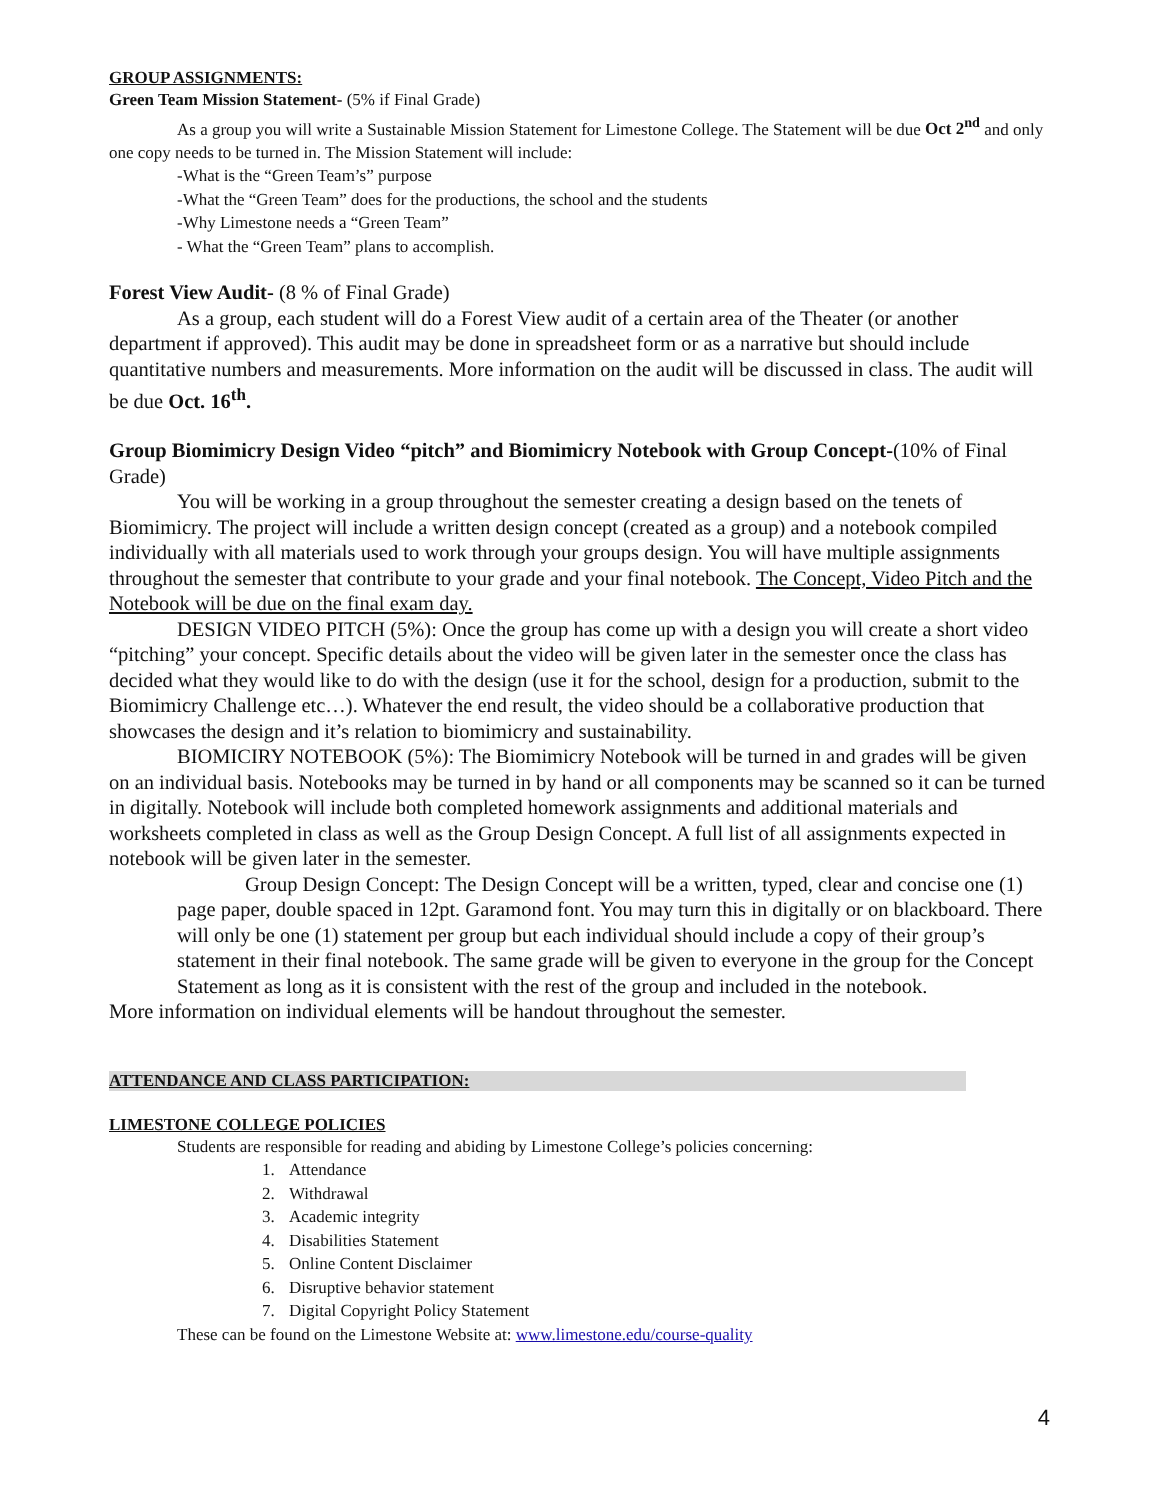GROUP ASSIGNMENTS:
Green Team Mission Statement- (5% if Final Grade)
As a group you will write a Sustainable Mission Statement for Limestone College. The Statement will be due Oct 2<sup>nd</sup> and only one copy needs to be turned in. The Mission Statement will include:
-What is the “Green Team’s” purpose
-What the “Green Team” does for the productions, the school and the students
-Why Limestone needs a “Green Team”
- What the “Green Team” plans to accomplish.
Forest View Audit- (8 % of Final Grade)
As a group, each student will do a Forest View audit of a certain area of the Theater (or another department if approved). This audit may be done in spreadsheet form or as a narrative but should include quantitative numbers and measurements. More information on the audit will be discussed in class. The audit will be due Oct. 16<sup>th</sup>.
Group Biomimicry Design Video “pitch” and Biomimicry Notebook with Group Concept-(10% of Final Grade)
You will be working in a group throughout the semester creating a design based on the tenets of Biomimicry. The project will include a written design concept (created as a group) and a notebook compiled individually with all materials used to work through your groups design. You will have multiple assignments throughout the semester that contribute to your grade and your final notebook. The Concept, Video Pitch and the Notebook will be due on the final exam day.
DESIGN VIDEO PITCH (5%): Once the group has come up with a design you will create a short video “pitching” your concept. Specific details about the video will be given later in the semester once the class has decided what they would like to do with the design (use it for the school, design for a production, submit to the Biomimicry Challenge etc…). Whatever the end result, the video should be a collaborative production that showcases the design and it’s relation to biomimicry and sustainability.
BIOMICIRY NOTEBOOK (5%): The Biomimicry Notebook will be turned in and grades will be given on an individual basis. Notebooks may be turned in by hand or all components may be scanned so it can be turned in digitally. Notebook will include both completed homework assignments and additional materials and worksheets completed in class as well as the Group Design Concept. A full list of all assignments expected in notebook will be given later in the semester.
Group Design Concept: The Design Concept will be a written, typed, clear and concise one (1) page paper, double spaced in 12pt. Garamond font. You may turn this in digitally or on blackboard. There will only be one (1) statement per group but each individual should include a copy of their group’s statement in their final notebook. The same grade will be given to everyone in the group for the Concept Statement as long as it is consistent with the rest of the group and included in the notebook.
More information on individual elements will be handout throughout the semester.
ATTENDANCE AND CLASS PARTICIPATION:
LIMESTONE COLLEGE POLICIES
Students are responsible for reading and abiding by Limestone College’s policies concerning:
1. Attendance
2. Withdrawal
3. Academic integrity
4. Disabilities Statement
5. Online Content Disclaimer
6. Disruptive behavior statement
7. Digital Copyright Policy Statement
These can be found on the Limestone Website at: www.limestone.edu/course-quality
4